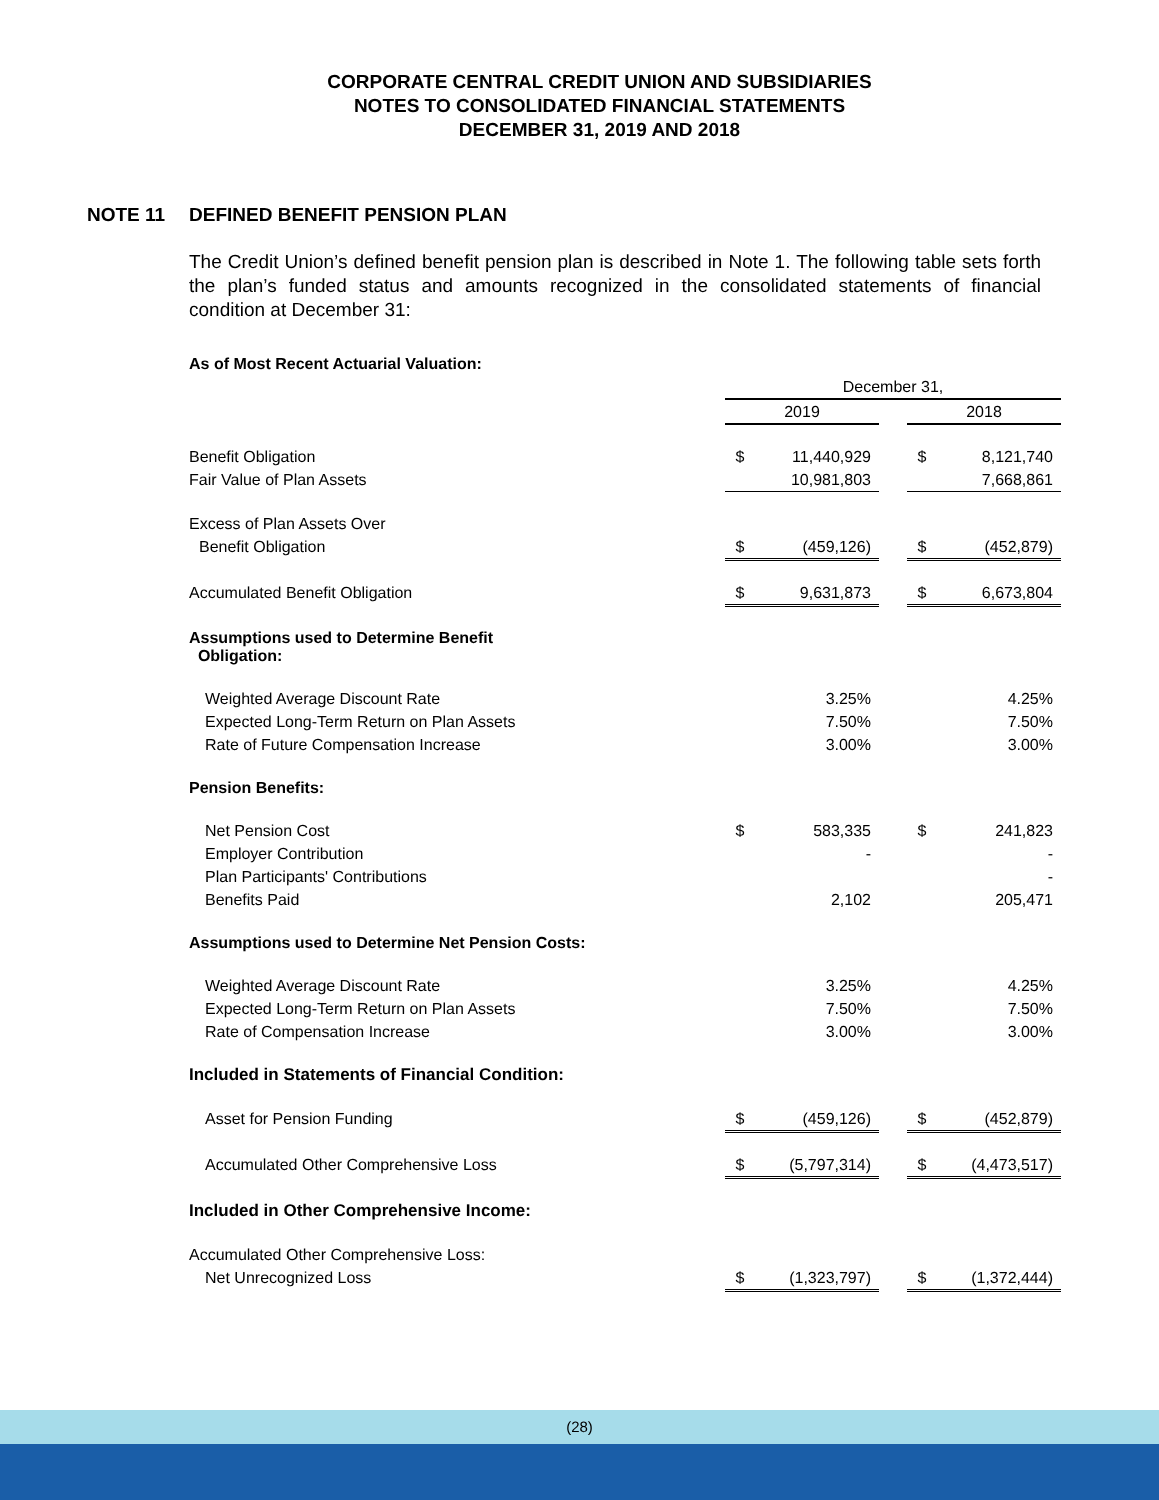CORPORATE CENTRAL CREDIT UNION AND SUBSIDIARIES
NOTES TO CONSOLIDATED FINANCIAL STATEMENTS
DECEMBER 31, 2019 AND 2018
NOTE 11 DEFINED BENEFIT PENSION PLAN
The Credit Union’s defined benefit pension plan is described in Note 1. The following table sets forth the plan’s funded status and amounts recognized in the consolidated statements of financial condition at December 31:
| As of Most Recent Actuarial Valuation: | | | | | |
| | December 31, | | | | |
| | 2019 | | | 2018 | |
| Benefit Obligation | $ | 11,440,929 | | $ | 8,121,740 |
| Fair Value of Plan Assets | | 10,981,803 | | | 7,668,861 |
| Excess of Plan Assets Over | | | | | |
| Benefit Obligation | $ | (459,126) | | $ | (452,879) |
| Accumulated Benefit Obligation | $ | 9,631,873 | | $ | 6,673,804 |
| Assumptions used to Determine Benefit Obligation: | | | | | |
| Weighted Average Discount Rate | | 3.25% | | | 4.25% |
| Expected Long-Term Return on Plan Assets | | 7.50% | | | 7.50% |
| Rate of Future Compensation Increase | | 3.00% | | | 3.00% |
| Pension Benefits: | | | | | |
| Net Pension Cost | $ | 583,335 | | $ | 241,823 |
| Employer Contribution | | - | | | - |
| Plan Participants' Contributions | | | | | - |
| Benefits Paid | | 2,102 | | | 205,471 |
| Assumptions used to Determine Net Pension Costs: | | | | | |
| Weighted Average Discount Rate | | 3.25% | | | 4.25% |
| Expected Long-Term Return on Plan Assets | | 7.50% | | | 7.50% |
| Rate of Compensation Increase | | 3.00% | | | 3.00% |
| Included in Statements of Financial Condition: | | | | | |
| Asset for Pension Funding | $ | (459,126) | | $ | (452,879) |
| Accumulated Other Comprehensive Loss | $ | (5,797,314) | | $ | (4,473,517) |
| Included in Other Comprehensive Income: | | | | | |
| Accumulated Other Comprehensive Loss: | | | | | |
| Net Unrecognized Loss | $ | (1,323,797) | | $ | (1,372,444) |
(28)